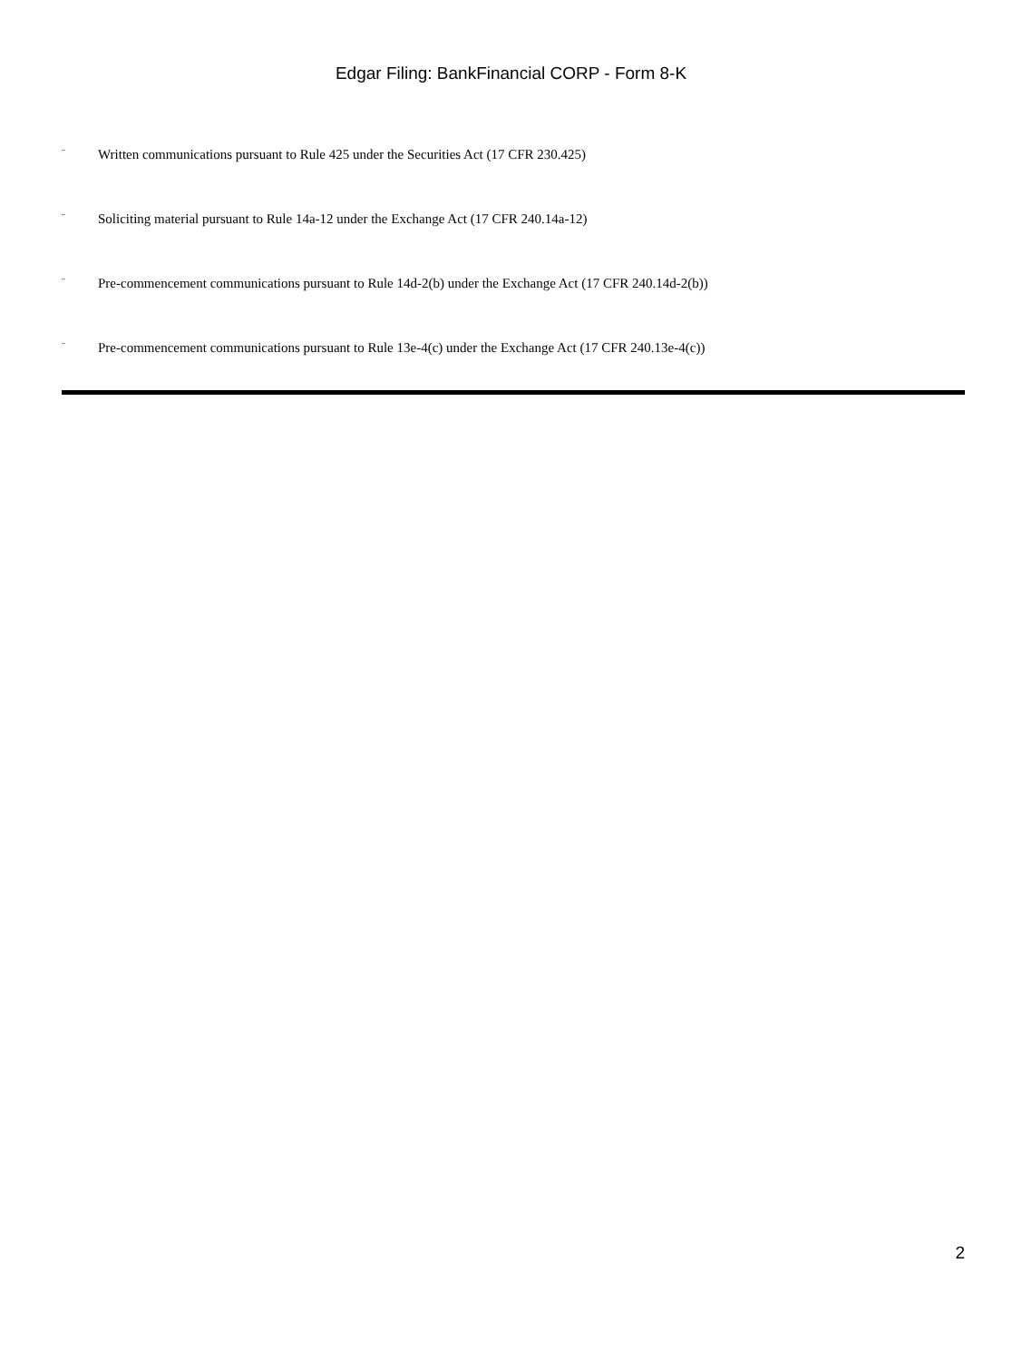Edgar Filing: BankFinancial CORP - Form 8-K
¨ Written communications pursuant to Rule 425 under the Securities Act (17 CFR 230.425)
¨ Soliciting material pursuant to Rule 14a-12 under the Exchange Act (17 CFR 240.14a-12)
¨ Pre-commencement communications pursuant to Rule 14d-2(b) under the Exchange Act (17 CFR 240.14d-2(b))
¨ Pre-commencement communications pursuant to Rule 13e-4(c) under the Exchange Act (17 CFR 240.13e-4(c))
2